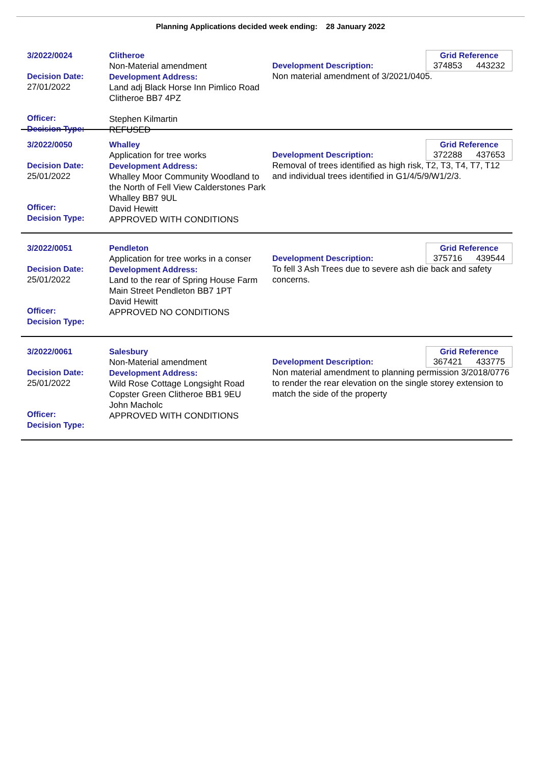Planning Applications decided week ending: 28 January 2022
3/2022/0024
Decision Date:
27/01/2022
Officer:
Decision Type:
Clitheroe
Non-Material amendment
Development Address:
Land adj Black Horse Inn Pimlico Road Clitheroe BB7 4PZ
Stephen Kilmartin
REFUSED
Grid Reference
374853 443232
Development Description:
Non material amendment of 3/2021/0405.
3/2022/0050
Decision Date:
25/01/2022
Officer:
Decision Type:
Whalley
Application for tree works
Development Address:
Whalley Moor Community Woodland to the North of Fell View Calderstones Park Whalley BB7 9UL
David Hewitt
APPROVED WITH CONDITIONS
Grid Reference
372288 437653
Development Description:
Removal of trees identified as high risk, T2, T3, T4, T7, T12 and individual trees identified in G1/4/5/9/W1/2/3.
3/2022/0051
Decision Date:
25/01/2022
Officer:
Decision Type:
Pendleton
Application for tree works in a conser
Development Address:
Land to the rear of Spring House Farm Main Street Pendleton BB7 1PT
David Hewitt
APPROVED NO CONDITIONS
Grid Reference
375716 439544
Development Description:
To fell 3 Ash Trees due to severe ash die back and safety concerns.
3/2022/0061
Decision Date:
25/01/2022
Officer:
Decision Type:
Salesbury
Non-Material amendment
Development Address:
Wild Rose Cottage Longsight Road Copster Green Clitheroe BB1 9EU
John Macholc
APPROVED WITH CONDITIONS
Grid Reference
367421 433775
Development Description:
Non material amendment to planning permission 3/2018/0776 to render the rear elevation on the single storey extension to match the side of the property